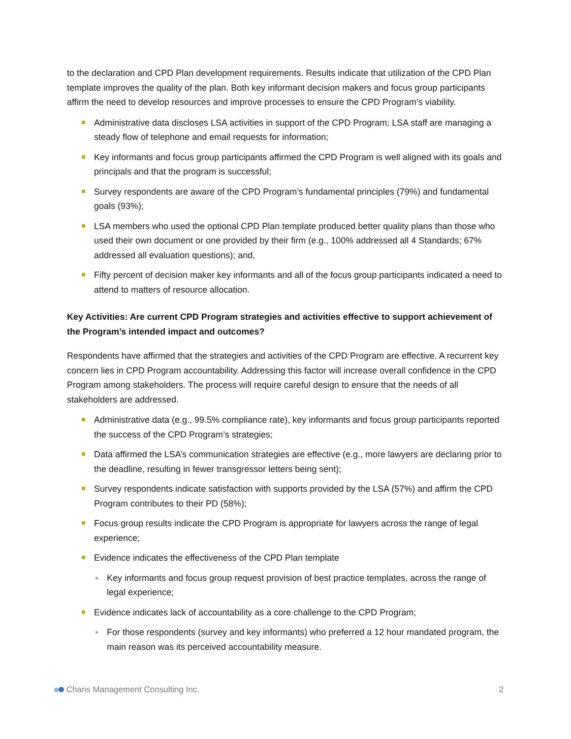to the declaration and CPD Plan development requirements. Results indicate that utilization of the CPD Plan template improves the quality of the plan. Both key informant decision makers and focus group participants affirm the need to develop resources and improve processes to ensure the CPD Program’s viability.
Administrative data discloses LSA activities in support of the CPD Program; LSA staff are managing a steady flow of telephone and email requests for information;
Key informants and focus group participants affirmed the CPD Program is well aligned with its goals and principals and that the program is successful;
Survey respondents are aware of the CPD Program’s fundamental principles (79%) and fundamental goals (93%);
LSA members who used the optional CPD Plan template produced better quality plans than those who used their own document or one provided by their firm (e.g., 100% addressed all 4 Standards; 67% addressed all evaluation questions); and,
Fifty percent of decision maker key informants and all of the focus group participants indicated a need to attend to matters of resource allocation.
Key Activities: Are current CPD Program strategies and activities effective to support achievement of the Program’s intended impact and outcomes?
Respondents have affirmed that the strategies and activities of the CPD Program are effective. A recurrent key concern lies in CPD Program accountability. Addressing this factor will increase overall confidence in the CPD Program among stakeholders. The process will require careful design to ensure that the needs of all stakeholders are addressed.
Administrative data (e.g., 99.5% compliance rate), key informants and focus group participants reported the success of the CPD Program’s strategies;
Data affirmed the LSA’s communication strategies are effective (e.g., more lawyers are declaring prior to the deadline, resulting in fewer transgressor letters being sent);
Survey respondents indicate satisfaction with supports provided by the LSA (57%) and affirm the CPD Program contributes to their PD (58%);
Focus group results indicate the CPD Program is appropriate for lawyers across the range of legal experience;
Evidence indicates the effectiveness of the CPD Plan template
Key informants and focus group request provision of best practice templates, across the range of legal experience;
Evidence indicates lack of accountability as a core challenge to the CPD Program;
For those respondents (survey and key informants) who preferred a 12 hour mandated program, the main reason was its perceived accountability measure.
Charis Management Consulting Inc. 2